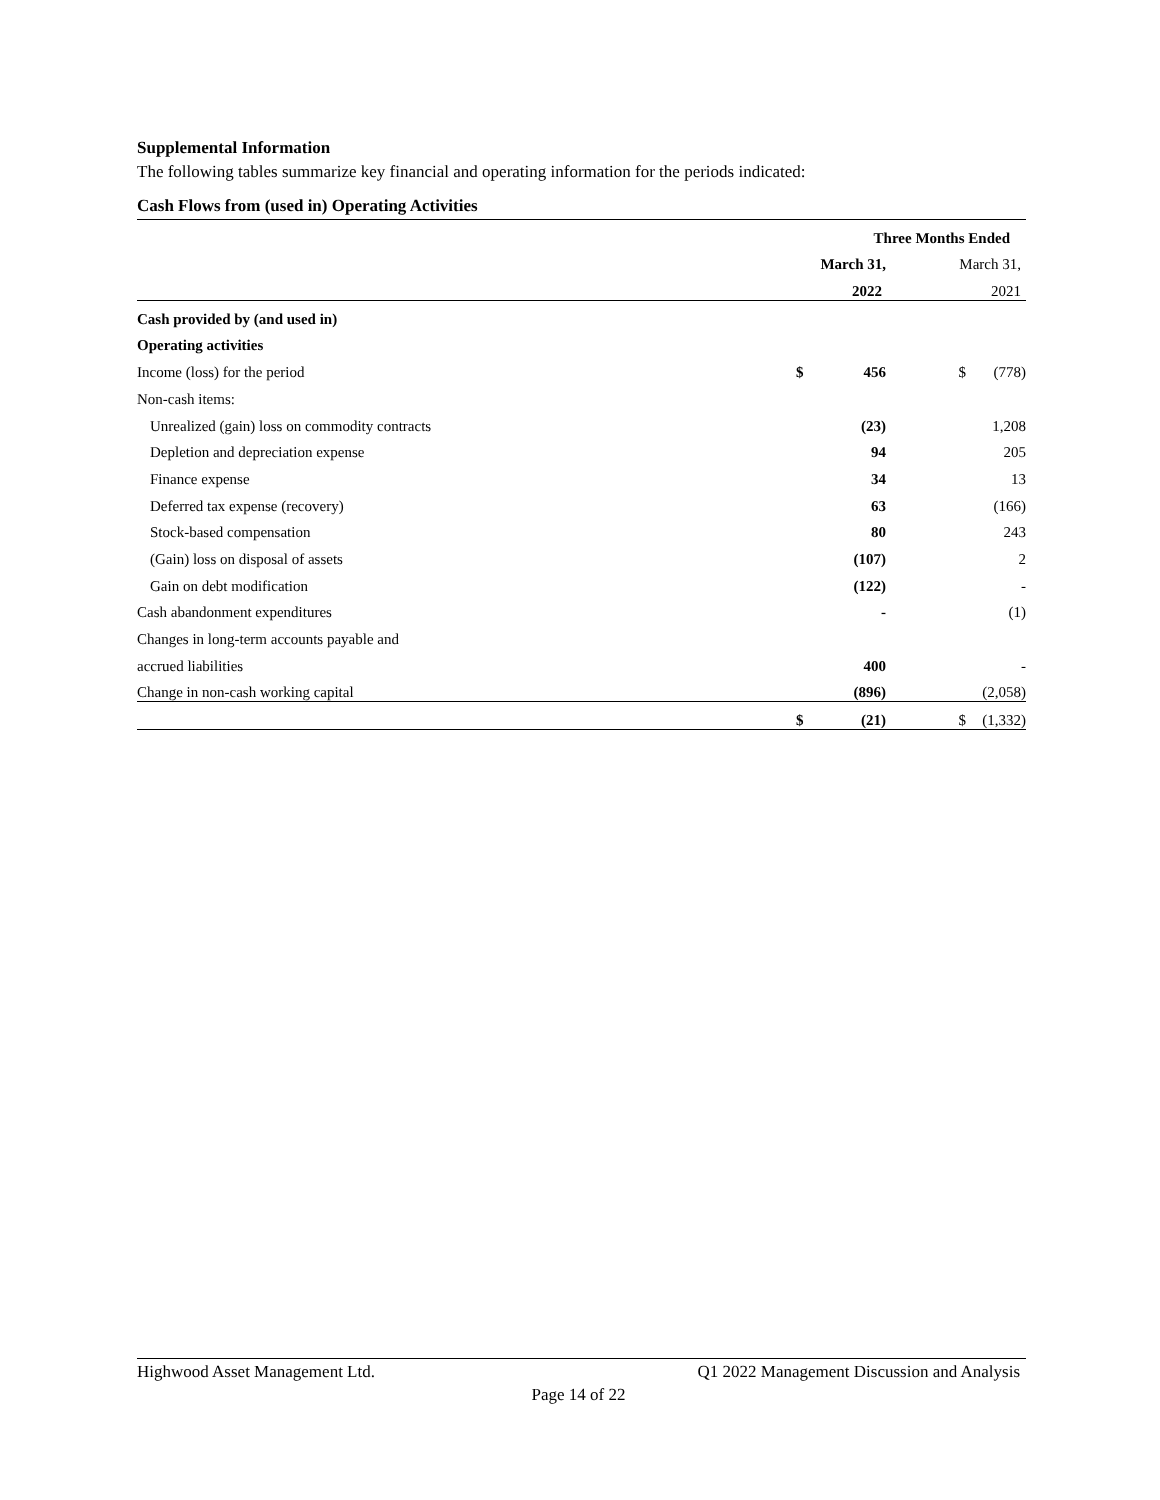Supplemental Information
The following tables summarize key financial and operating information for the periods indicated:
Cash Flows from (used in) Operating Activities
| | Three Months Ended | | | |
| | March 31, | | March 31, | |
| | 2022 | | 2021 | |
| Cash provided by (and used in) | | | | |
| Operating activities | | | | |
| Income (loss) for the period | $ | 456 | $ | (778) |
| Non-cash items: | | | | |
| Unrealized (gain) loss on commodity contracts | | (23) | | 1,208 |
| Depletion and depreciation expense | | 94 | | 205 |
| Finance expense | | 34 | | 13 |
| Deferred tax expense (recovery) | | 63 | | (166) |
| Stock-based compensation | | 80 | | 243 |
| (Gain) loss on disposal of assets | | (107) | | 2 |
| Gain on debt modification | | (122) | | - |
| Cash abandonment expenditures | | - | | (1) |
| Changes in long-term accounts payable and | | | | |
| accrued liabilities | | 400 | | - |
| Change in non-cash working capital | | (896) | | (2,058) |
| | $ | (21) | $ | (1,332) |
Highwood Asset Management Ltd. Q1 2022 Management Discussion and Analysis
Page 14 of 22